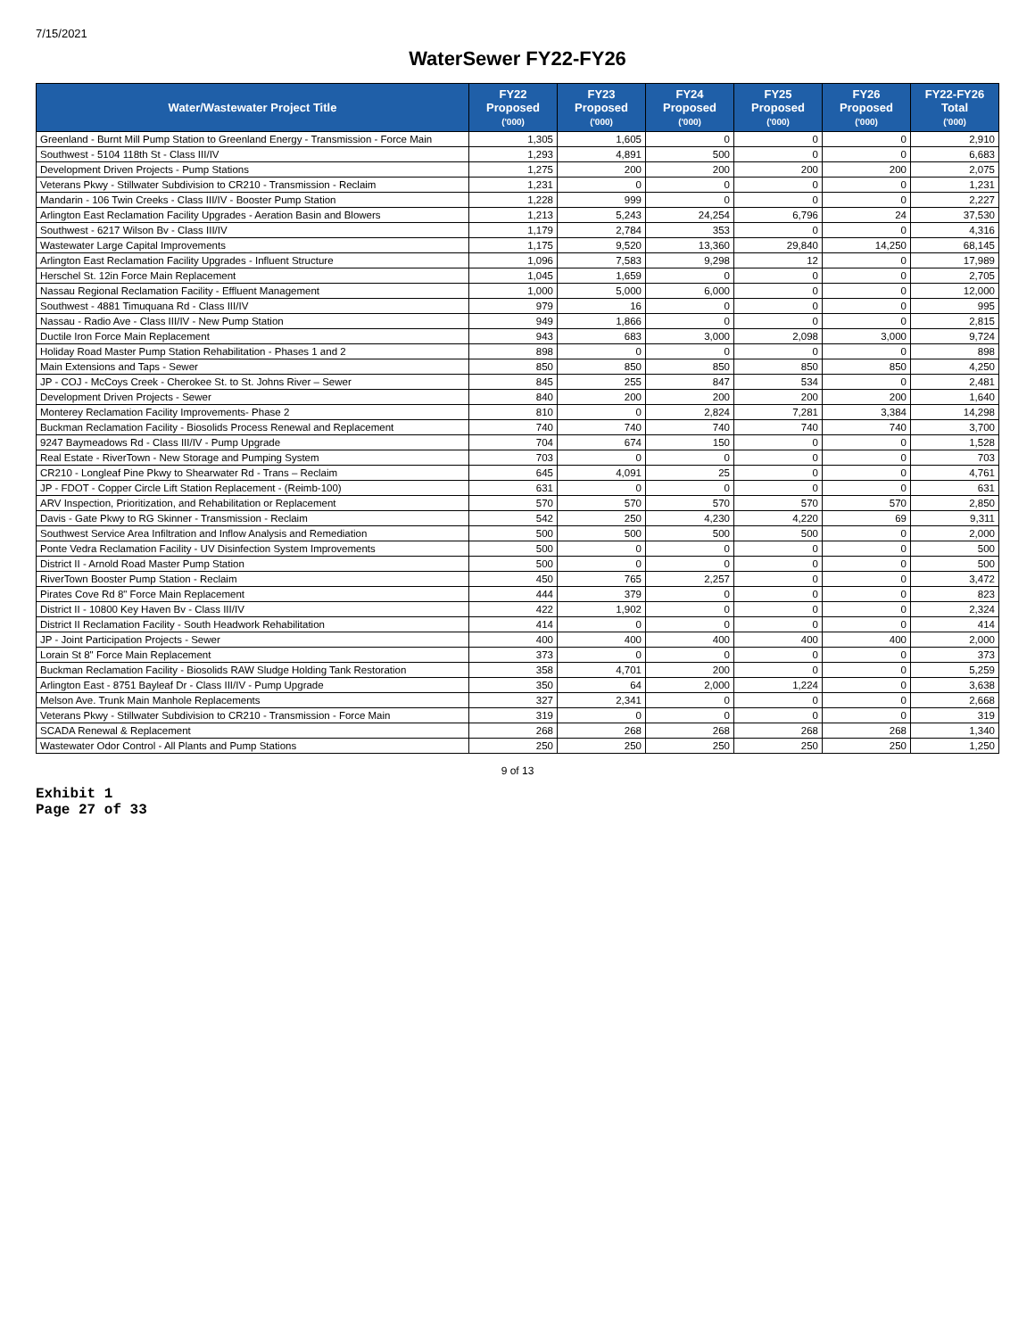7/15/2021
WaterSewer FY22-FY26
| Water/Wastewater Project Title | FY22 Proposed ('000) | FY23 Proposed ('000) | FY24 Proposed ('000) | FY25 Proposed ('000) | FY26 Proposed ('000) | FY22-FY26 Total ('000) |
| --- | --- | --- | --- | --- | --- | --- |
| Greenland - Burnt Mill Pump Station to Greenland Energy - Transmission - Force Main | 1,305 | 1,605 | 0 | 0 | 0 | 2,910 |
| Southwest - 5104 118th St - Class III/IV | 1,293 | 4,891 | 500 | 0 | 0 | 6,683 |
| Development Driven Projects - Pump Stations | 1,275 | 200 | 200 | 200 | 200 | 2,075 |
| Veterans Pkwy - Stillwater Subdivision to CR210 - Transmission - Reclaim | 1,231 | 0 | 0 | 0 | 0 | 1,231 |
| Mandarin - 106 Twin Creeks - Class III/IV - Booster Pump Station | 1,228 | 999 | 0 | 0 | 0 | 2,227 |
| Arlington East Reclamation Facility Upgrades - Aeration Basin and Blowers | 1,213 | 5,243 | 24,254 | 6,796 | 24 | 37,530 |
| Southwest - 6217 Wilson Bv - Class III/IV | 1,179 | 2,784 | 353 | 0 | 0 | 4,316 |
| Wastewater Large Capital Improvements | 1,175 | 9,520 | 13,360 | 29,840 | 14,250 | 68,145 |
| Arlington East Reclamation Facility Upgrades - Influent Structure | 1,096 | 7,583 | 9,298 | 12 | 0 | 17,989 |
| Herschel St. 12in Force Main Replacement | 1,045 | 1,659 | 0 | 0 | 0 | 2,705 |
| Nassau Regional Reclamation Facility - Effluent Management | 1,000 | 5,000 | 6,000 | 0 | 0 | 12,000 |
| Southwest - 4881 Timuquana Rd - Class III/IV | 979 | 16 | 0 | 0 | 0 | 995 |
| Nassau - Radio Ave - Class III/IV - New Pump Station | 949 | 1,866 | 0 | 0 | 0 | 2,815 |
| Ductile Iron Force Main Replacement | 943 | 683 | 3,000 | 2,098 | 3,000 | 9,724 |
| Holiday Road Master Pump Station Rehabilitation - Phases 1 and 2 | 898 | 0 | 0 | 0 | 0 | 898 |
| Main Extensions and Taps - Sewer | 850 | 850 | 850 | 850 | 850 | 4,250 |
| JP - COJ - McCoys Creek - Cherokee St. to St. Johns River – Sewer | 845 | 255 | 847 | 534 | 0 | 2,481 |
| Development Driven Projects - Sewer | 840 | 200 | 200 | 200 | 200 | 1,640 |
| Monterey Reclamation Facility Improvements- Phase 2 | 810 | 0 | 2,824 | 7,281 | 3,384 | 14,298 |
| Buckman Reclamation Facility - Biosolids Process Renewal and Replacement | 740 | 740 | 740 | 740 | 740 | 3,700 |
| 9247 Baymeadows Rd - Class III/IV - Pump Upgrade | 704 | 674 | 150 | 0 | 0 | 1,528 |
| Real Estate - RiverTown - New Storage and Pumping System | 703 | 0 | 0 | 0 | 0 | 703 |
| CR210 - Longleaf Pine Pkwy to Shearwater Rd - Trans – Reclaim | 645 | 4,091 | 25 | 0 | 0 | 4,761 |
| JP - FDOT - Copper Circle Lift Station Replacement - (Reimb-100) | 631 | 0 | 0 | 0 | 0 | 631 |
| ARV Inspection, Prioritization, and Rehabilitation or Replacement | 570 | 570 | 570 | 570 | 570 | 2,850 |
| Davis - Gate Pkwy to RG Skinner - Transmission - Reclaim | 542 | 250 | 4,230 | 4,220 | 69 | 9,311 |
| Southwest Service Area Infiltration and Inflow Analysis and Remediation | 500 | 500 | 500 | 500 | 0 | 2,000 |
| Ponte Vedra Reclamation Facility - UV Disinfection System Improvements | 500 | 0 | 0 | 0 | 0 | 500 |
| District II - Arnold Road Master Pump Station | 500 | 0 | 0 | 0 | 0 | 500 |
| RiverTown Booster Pump Station - Reclaim | 450 | 765 | 2,257 | 0 | 0 | 3,472 |
| Pirates Cove Rd 8" Force Main Replacement | 444 | 379 | 0 | 0 | 0 | 823 |
| District II - 10800 Key Haven Bv - Class III/IV | 422 | 1,902 | 0 | 0 | 0 | 2,324 |
| District II Reclamation Facility - South Headwork Rehabilitation | 414 | 0 | 0 | 0 | 0 | 414 |
| JP - Joint Participation Projects - Sewer | 400 | 400 | 400 | 400 | 400 | 2,000 |
| Lorain St 8" Force Main Replacement | 373 | 0 | 0 | 0 | 0 | 373 |
| Buckman Reclamation Facility - Biosolids RAW Sludge Holding Tank Restoration | 358 | 4,701 | 200 | 0 | 0 | 5,259 |
| Arlington East - 8751 Bayleaf Dr - Class III/IV - Pump Upgrade | 350 | 64 | 2,000 | 1,224 | 0 | 3,638 |
| Melson Ave. Trunk Main Manhole Replacements | 327 | 2,341 | 0 | 0 | 0 | 2,668 |
| Veterans Pkwy - Stillwater Subdivision to CR210 - Transmission - Force Main | 319 | 0 | 0 | 0 | 0 | 319 |
| SCADA Renewal & Replacement | 268 | 268 | 268 | 268 | 268 | 1,340 |
| Wastewater Odor Control - All Plants and Pump Stations | 250 | 250 | 250 | 250 | 250 | 1,250 |
9 of 13
Exhibit 1
Page 27 of 33